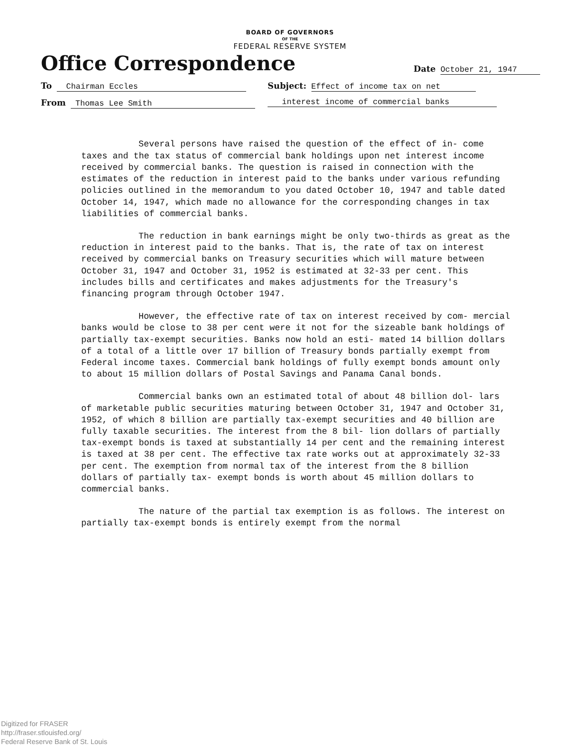BOARD OF GOVERNORS
OF THE
FEDERAL RESERVE SYSTEM
Office Correspondence Date October 21, 1947
To Chairman Eccles Subject: Effect of income tax on net
From Thomas Lee Smith interest income of commercial banks
Several persons have raised the question of the effect of in- come taxes and the tax status of commercial bank holdings upon net interest income received by commercial banks. The question is raised in connection with the estimates of the reduction in interest paid to the banks under various refunding policies outlined in the memorandum to you dated October 10, 1947 and table dated October 14, 1947, which made no allowance for the corresponding changes in tax liabilities of commercial banks.
The reduction in bank earnings might be only two-thirds as great as the reduction in interest paid to the banks. That is, the rate of tax on interest received by commercial banks on Treasury securities which will mature between October 31, 1947 and October 31, 1952 is estimated at 32-33 per cent. This includes bills and certificates and makes adjustments for the Treasury's financing program through October 1947.
However, the effective rate of tax on interest received by com- mercial banks would be close to 38 per cent were it not for the sizeable bank holdings of partially tax-exempt securities. Banks now hold an esti- mated 14 billion dollars of a total of a little over 17 billion of Treasury bonds partially exempt from Federal income taxes. Commercial bank holdings of fully exempt bonds amount only to about 15 million dollars of Postal Savings and Panama Canal bonds.
Commercial banks own an estimated total of about 48 billion dol- lars of marketable public securities maturing between October 31, 1947 and October 31, 1952, of which 8 billion are partially tax-exempt securities and 40 billion are fully taxable securities. The interest from the 8 bil- lion dollars of partially tax-exempt bonds is taxed at substantially 14 per cent and the remaining interest is taxed at 38 per cent. The effective tax rate works out at approximately 32-33 per cent. The exemption from normal tax of the interest from the 8 billion dollars of partially tax- exempt bonds is worth about 45 million dollars to commercial banks.
The nature of the partial tax exemption is as follows. The interest on partially tax-exempt bonds is entirely exempt from the normal
Digitized for FRASER
http://fraser.stlouisfed.org/
Federal Reserve Bank of St. Louis